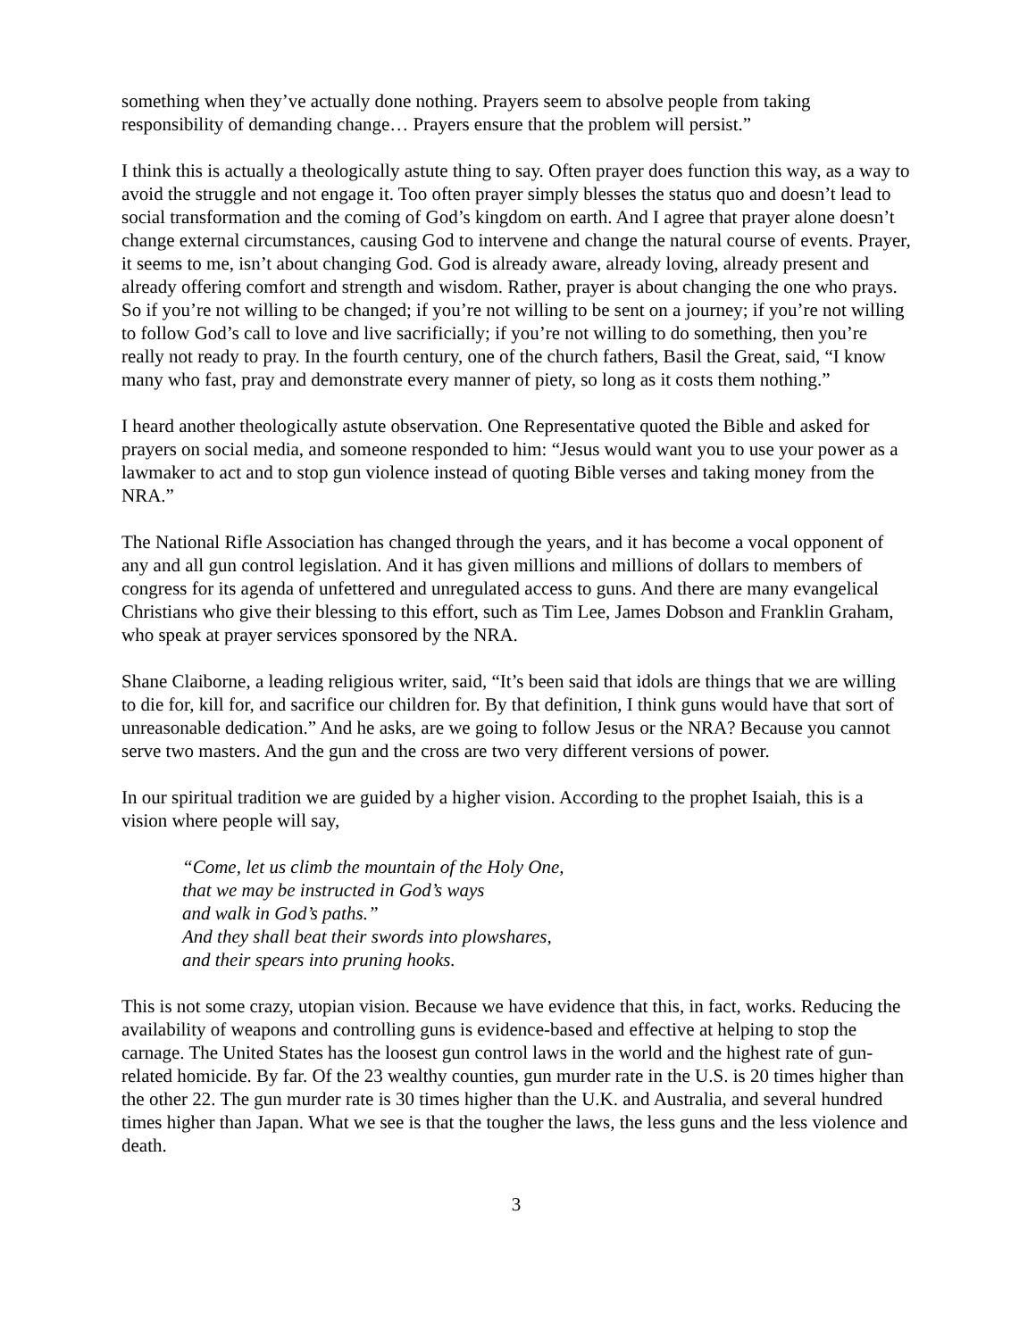something when they’ve actually done nothing. Prayers seem to absolve people from taking responsibility of demanding change… Prayers ensure that the problem will persist.”
I think this is actually a theologically astute thing to say. Often prayer does function this way, as a way to avoid the struggle and not engage it. Too often prayer simply blesses the status quo and doesn’t lead to social transformation and the coming of God’s kingdom on earth. And I agree that prayer alone doesn’t change external circumstances, causing God to intervene and change the natural course of events. Prayer, it seems to me, isn’t about changing God. God is already aware, already loving, already present and already offering comfort and strength and wisdom. Rather, prayer is about changing the one who prays. So if you’re not willing to be changed; if you’re not willing to be sent on a journey; if you’re not willing to follow God’s call to love and live sacrificially; if you’re not willing to do something, then you’re really not ready to pray. In the fourth century, one of the church fathers, Basil the Great, said, “I know many who fast, pray and demonstrate every manner of piety, so long as it costs them nothing.”
I heard another theologically astute observation. One Representative quoted the Bible and asked for prayers on social media, and someone responded to him: “Jesus would want you to use your power as a lawmaker to act and to stop gun violence instead of quoting Bible verses and taking money from the NRA.”
The National Rifle Association has changed through the years, and it has become a vocal opponent of any and all gun control legislation. And it has given millions and millions of dollars to members of congress for its agenda of unfettered and unregulated access to guns. And there are many evangelical Christians who give their blessing to this effort, such as Tim Lee, James Dobson and Franklin Graham, who speak at prayer services sponsored by the NRA.
Shane Claiborne, a leading religious writer, said, “It’s been said that idols are things that we are willing to die for, kill for, and sacrifice our children for. By that definition, I think guns would have that sort of unreasonable dedication.” And he asks, are we going to follow Jesus or the NRA? Because you cannot serve two masters. And the gun and the cross are two very different versions of power.
In our spiritual tradition we are guided by a higher vision. According to the prophet Isaiah, this is a vision where people will say,
“Come, let us climb the mountain of the Holy One,
that we may be instructed in God’s ways
and walk in God’s paths.”
And they shall beat their swords into plowshares,
and their spears into pruning hooks.
This is not some crazy, utopian vision. Because we have evidence that this, in fact, works. Reducing the availability of weapons and controlling guns is evidence-based and effective at helping to stop the carnage. The United States has the loosest gun control laws in the world and the highest rate of gun-related homicide. By far. Of the 23 wealthy counties, gun murder rate in the U.S. is 20 times higher than the other 22. The gun murder rate is 30 times higher than the U.K. and Australia, and several hundred times higher than Japan. What we see is that the tougher the laws, the less guns and the less violence and death.
3